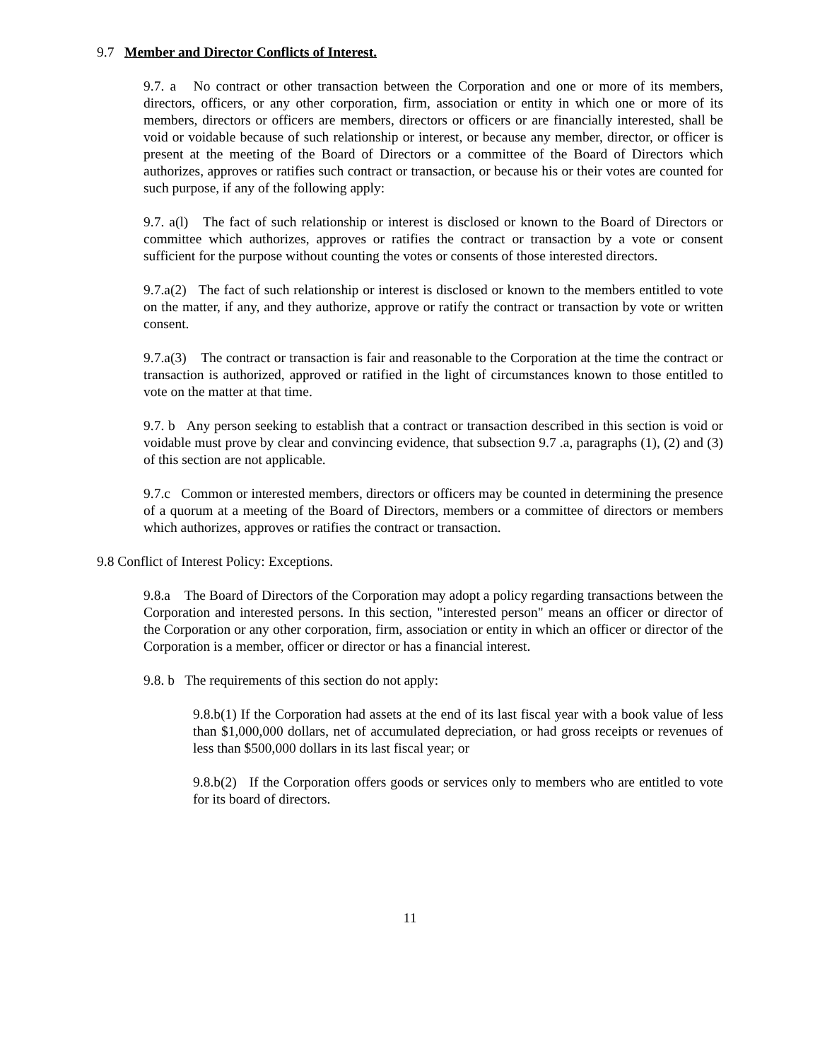9.7 Member and Director Conflicts of Interest.
9.7. a No contract or other transaction between the Corporation and one or more of its members, directors, officers, or any other corporation, firm, association or entity in which one or more of its members, directors or officers are members, directors or officers or are financially interested, shall be void or voidable because of such relationship or interest, or because any member, director, or officer is present at the meeting of the Board of Directors or a committee of the Board of Directors which authorizes, approves or ratifies such contract or transaction, or because his or their votes are counted for such purpose, if any of the following apply:
9.7. a(l) The fact of such relationship or interest is disclosed or known to the Board of Directors or committee which authorizes, approves or ratifies the contract or transaction by a vote or consent sufficient for the purpose without counting the votes or consents of those interested directors.
9.7.a(2) The fact of such relationship or interest is disclosed or known to the members entitled to vote on the matter, if any, and they authorize, approve or ratify the contract or transaction by vote or written consent.
9.7.a(3) The contract or transaction is fair and reasonable to the Corporation at the time the contract or transaction is authorized, approved or ratified in the light of circumstances known to those entitled to vote on the matter at that time.
9.7. b Any person seeking to establish that a contract or transaction described in this section is void or voidable must prove by clear and convincing evidence, that subsection 9.7 .a, paragraphs (1), (2) and (3) of this section are not applicable.
9.7.c Common or interested members, directors or officers may be counted in determining the presence of a quorum at a meeting of the Board of Directors, members or a committee of directors or members which authorizes, approves or ratifies the contract or transaction.
9.8 Conflict of Interest Policy: Exceptions.
9.8.a The Board of Directors of the Corporation may adopt a policy regarding transactions between the Corporation and interested persons. In this section, "interested person" means an officer or director of the Corporation or any other corporation, firm, association or entity in which an officer or director of the Corporation is a member, officer or director or has a financial interest.
9.8. b The requirements of this section do not apply:
9.8.b(1) If the Corporation had assets at the end of its last fiscal year with a book value of less than $1,000,000 dollars, net of accumulated depreciation, or had gross receipts or revenues of less than $500,000 dollars in its last fiscal year; or
9.8.b(2) If the Corporation offers goods or services only to members who are entitled to vote for its board of directors.
11